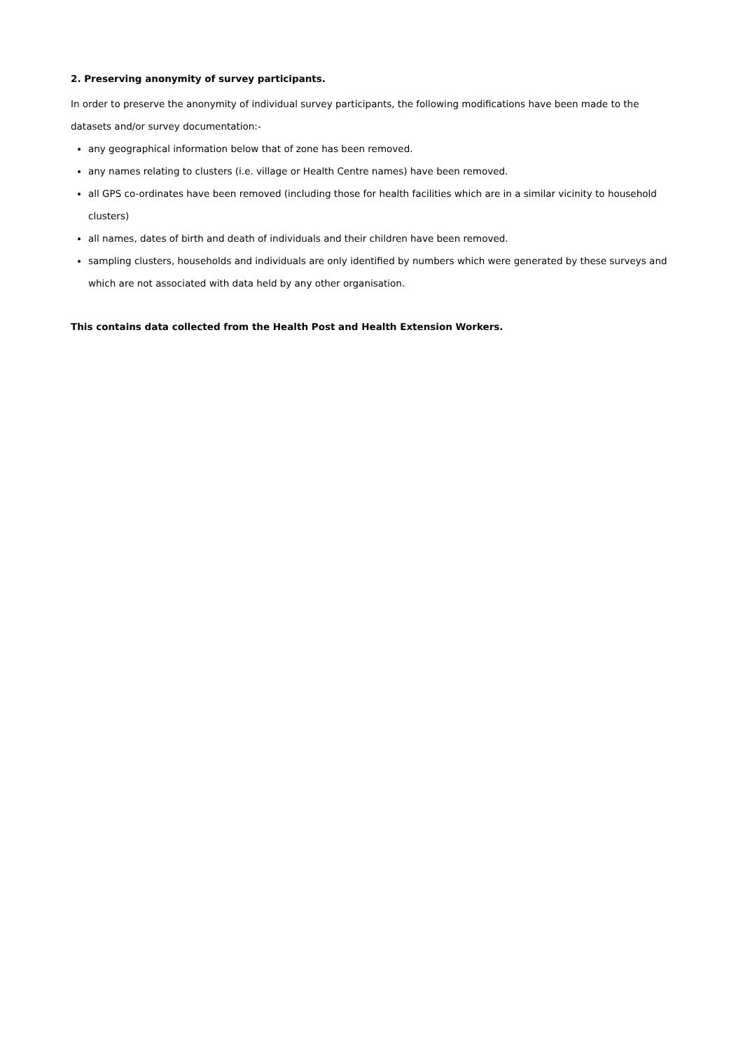2. Preserving anonymity of survey participants.
In order to preserve the anonymity of individual survey participants, the following modifications have been made to the datasets and/or survey documentation:-
any geographical information below that of zone has been removed.
any names relating to clusters (i.e. village or Health Centre names) have been removed.
all GPS co-ordinates have been removed (including those for health facilities which are in a similar vicinity to household clusters)
all names, dates of birth and death of individuals and their children have been removed.
sampling clusters, households and individuals are only identified by numbers which were generated by these surveys and which are not associated with data held by any other organisation.
This contains data collected from the Health Post and Health Extension Workers.